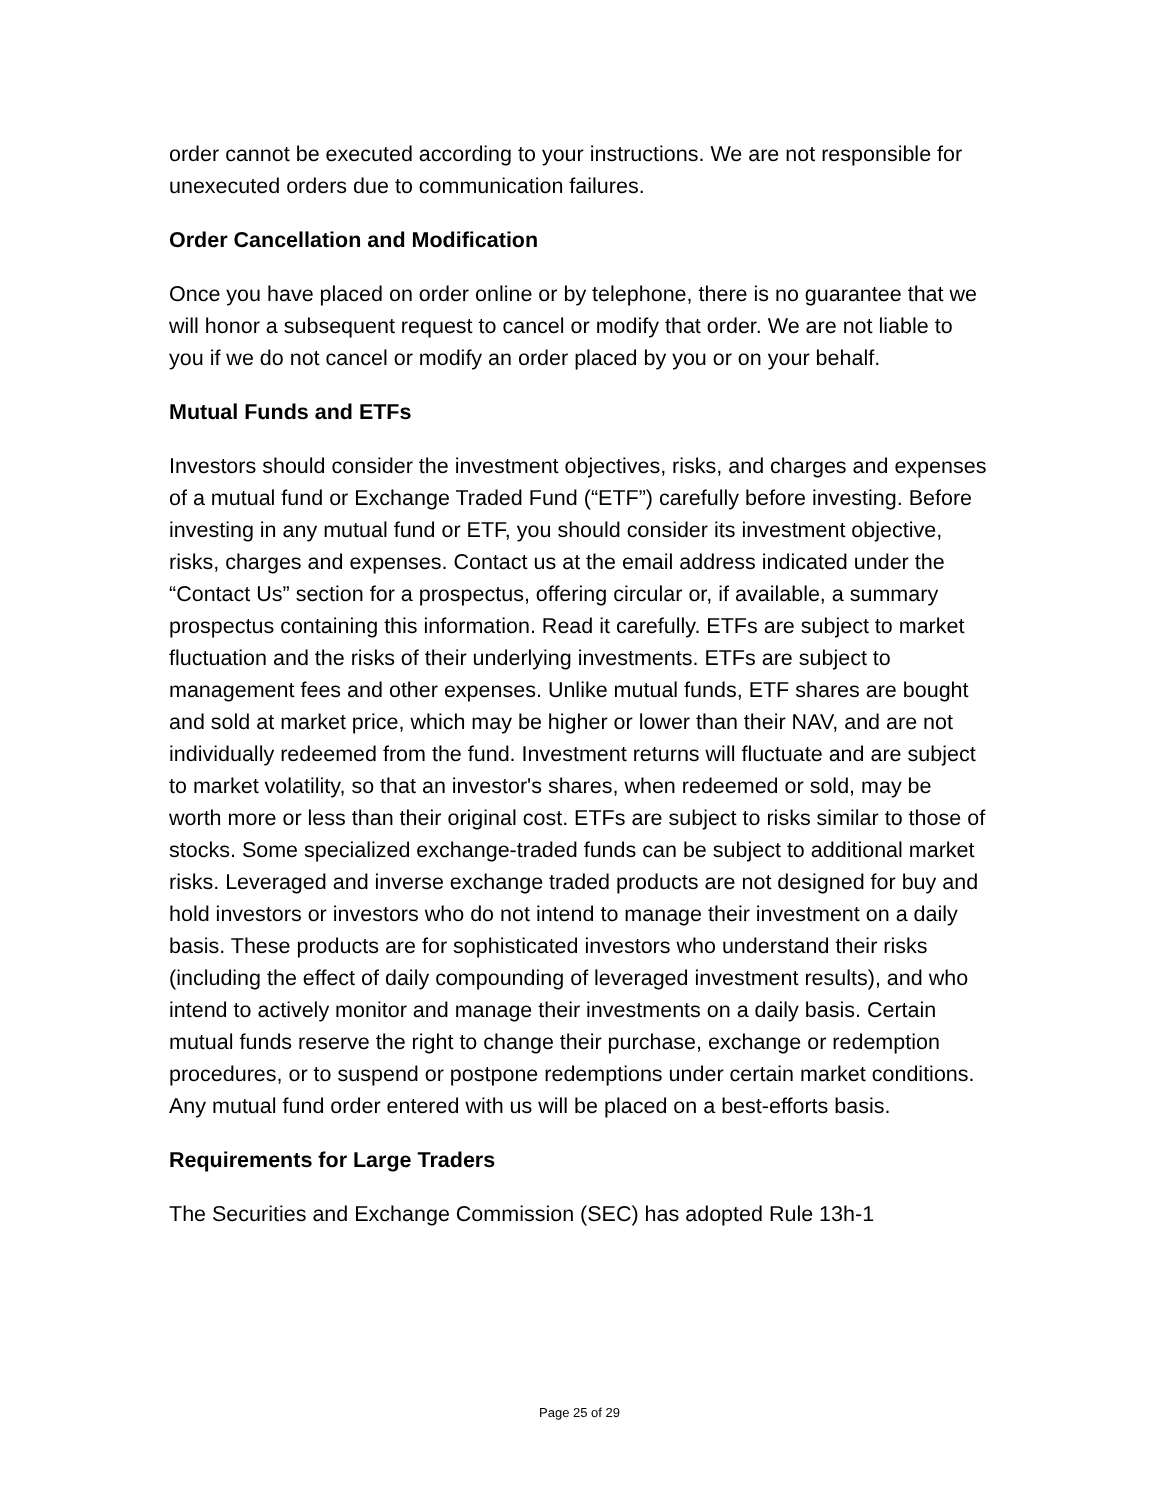order cannot be executed according to your instructions. We are not responsible for unexecuted orders due to communication failures.
Order Cancellation and Modification
Once you have placed on order online or by telephone, there is no guarantee that we will honor a subsequent request to cancel or modify that order. We are not liable to you if we do not cancel or modify an order placed by you or on your behalf.
Mutual Funds and ETFs
Investors should consider the investment objectives, risks, and charges and expenses of a mutual fund or Exchange Traded Fund (“ETF”) carefully before investing. Before investing in any mutual fund or ETF, you should consider its investment objective, risks, charges and expenses. Contact us at the email address indicated under the “Contact Us” section for a prospectus, offering circular or, if available, a summary prospectus containing this information. Read it carefully. ETFs are subject to market fluctuation and the risks of their underlying investments. ETFs are subject to management fees and other expenses. Unlike mutual funds, ETF shares are bought and sold at market price, which may be higher or lower than their NAV, and are not individually redeemed from the fund. Investment returns will fluctuate and are subject to market volatility, so that an investor's shares, when redeemed or sold, may be worth more or less than their original cost. ETFs are subject to risks similar to those of stocks. Some specialized exchange-traded funds can be subject to additional market risks. Leveraged and inverse exchange traded products are not designed for buy and hold investors or investors who do not intend to manage their investment on a daily basis. These products are for sophisticated investors who understand their risks (including the effect of daily compounding of leveraged investment results), and who intend to actively monitor and manage their investments on a daily basis. Certain mutual funds reserve the right to change their purchase, exchange or redemption procedures, or to suspend or postpone redemptions under certain market conditions. Any mutual fund order entered with us will be placed on a best-efforts basis.
Requirements for Large Traders
The Securities and Exchange Commission (SEC) has adopted Rule 13h-1
Page 25 of 29